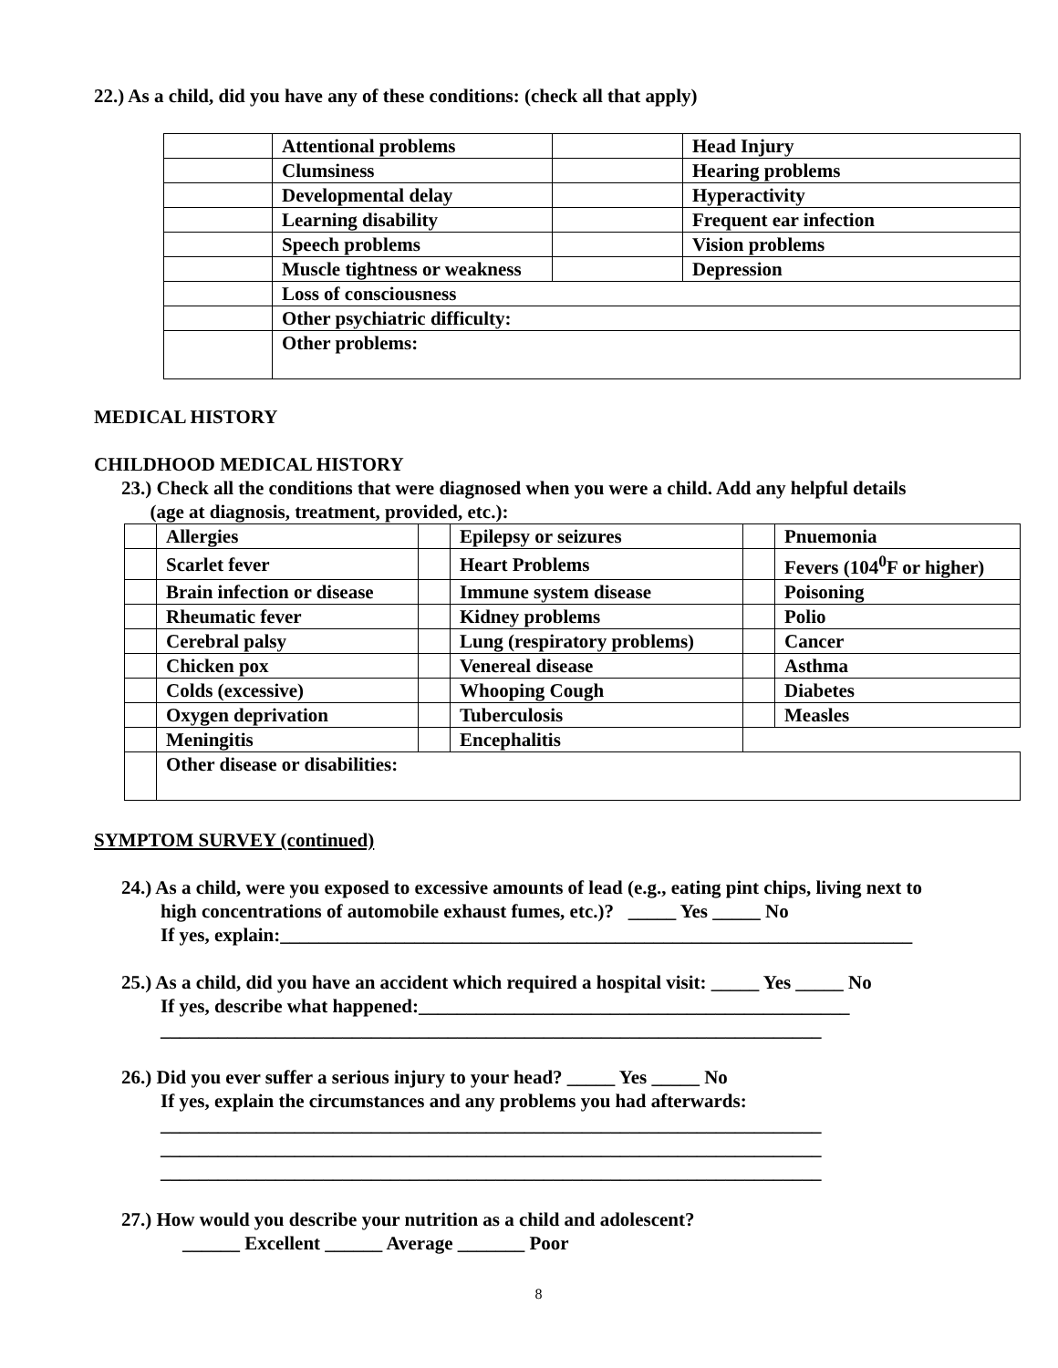22.) As a child, did you have any of these conditions: (check all that apply)
| | Attentional problems | | Head Injury |
| | Clumsiness | | Hearing problems |
| | Developmental delay | | Hyperactivity |
| | Learning disability | | Frequent ear infection |
| | Speech problems | | Vision problems |
| | Muscle tightness or weakness | | Depression |
| | Loss of consciousness | | |
| | Other psychiatric difficulty: | | |
| | Other problems: | | |
MEDICAL HISTORY
CHILDHOOD MEDICAL HISTORY
23.) Check all the conditions that were diagnosed when you were a child. Add any helpful details
(age at diagnosis, treatment, provided, etc.):
| | Allergies | | Epilepsy or seizures | | Pnuemonia |
| | Scarlet fever | | Heart Problems | | Fevers (104<sup>0</sup>F or higher) |
| | Brain infection or disease | | Immune system disease | | Poisoning |
| | Rheumatic fever | | Kidney problems | | Polio |
| | Cerebral palsy | | Lung (respiratory problems) | | Cancer |
| | Chicken pox | | Venereal disease | | Asthma |
| | Colds (excessive) | | Whooping Cough | | Diabetes |
| | Oxygen deprivation | | Tuberculosis | | Measles |
| | Meningitis | | Encephalitis | | |
| | Other disease or disabilities: | | | | |
SYMPTOM SURVEY (continued)
24.) As a child, were you exposed to excessive amounts of lead (e.g., eating pint chips, living next to
high concentrations of automobile exhaust fumes, etc.)? _____ Yes _____ No
If yes, explain:__________________________________________________________________
25.) As a child, did you have an accident which required a hospital visit: _____ Yes _____ No
If yes, describe what happened:_____________________________________________
_____________________________________________________________________
26.) Did you ever suffer a serious injury to your head? _____ Yes _____ No
If yes, explain the circumstances and any problems you had afterwards:
_____________________________________________________________________
_____________________________________________________________________
_____________________________________________________________________
27.) How would you describe your nutrition as a child and adolescent?
______ Excellent ______ Average _______ Poor
8